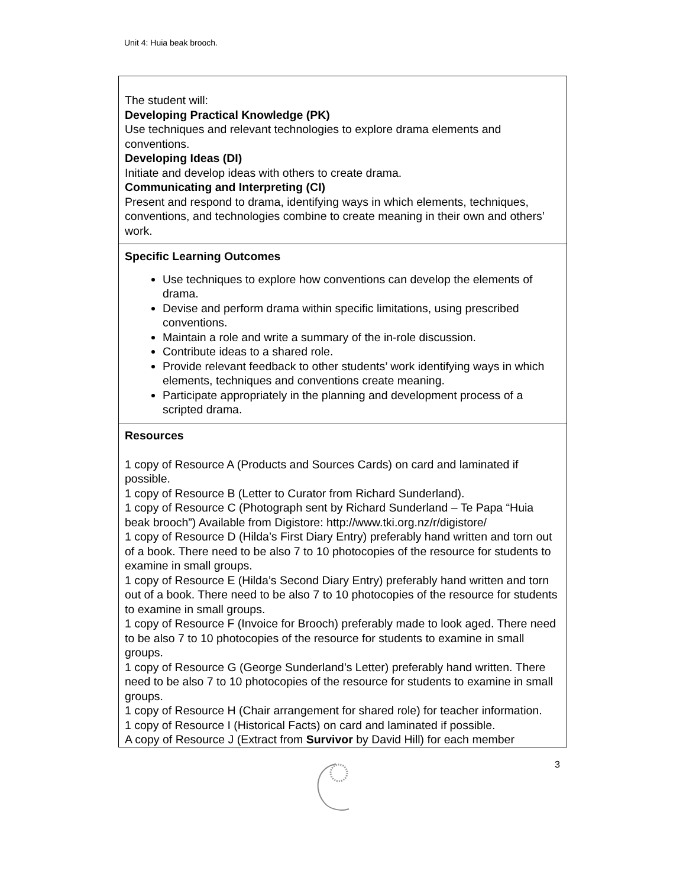Unit 4: Huia beak brooch.
| The student will: Developing Practical Knowledge (PK) Use techniques and relevant technologies to explore drama elements and conventions. Developing Ideas (DI) Initiate and develop ideas with others to create drama. Communicating and Interpreting (CI) Present and respond to drama, identifying ways in which elements, techniques, conventions, and technologies combine to create meaning in their own and others’ work. |
| Specific Learning Outcomes Use techniques to explore how conventions can develop the elements of drama. Devise and perform drama within specific limitations, using prescribed conventions. Maintain a role and write a summary of the in-role discussion. Contribute ideas to a shared role. Provide relevant feedback to other students’ work identifying ways in which elements, techniques and conventions create meaning. Participate appropriately in the planning and development process of a scripted drama. |
| Resources 1 copy of Resource A (Products and Sources Cards) on card and laminated if possible. 1 copy of Resource B (Letter to Curator from Richard Sunderland). 1 copy of Resource C (Photograph sent by Richard Sunderland – Te Papa “Huia beak brooch”) Available from Digistore: http://www.tki.org.nz/r/digistore/ 1 copy of Resource D (Hilda’s First Diary Entry) preferably hand written and torn out of a book. There need to be also 7 to 10 photocopies of the resource for students to examine in small groups. 1 copy of Resource E (Hilda’s Second Diary Entry) preferably hand written and torn out of a book. There need to be also 7 to 10 photocopies of the resource for students to examine in small groups. 1 copy of Resource F (Invoice for Brooch) preferably made to look aged. There need to be also 7 to 10 photocopies of the resource for students to examine in small groups. 1 copy of Resource G (George Sunderland’s Letter) preferably hand written. There need to be also 7 to 10 photocopies of the resource for students to examine in small groups. 1 copy of Resource H (Chair arrangement for shared role) for teacher information. 1 copy of Resource I (Historical Facts) on card and laminated if possible. A copy of Resource J (Extract from Survivor by David Hill) for each member |
3